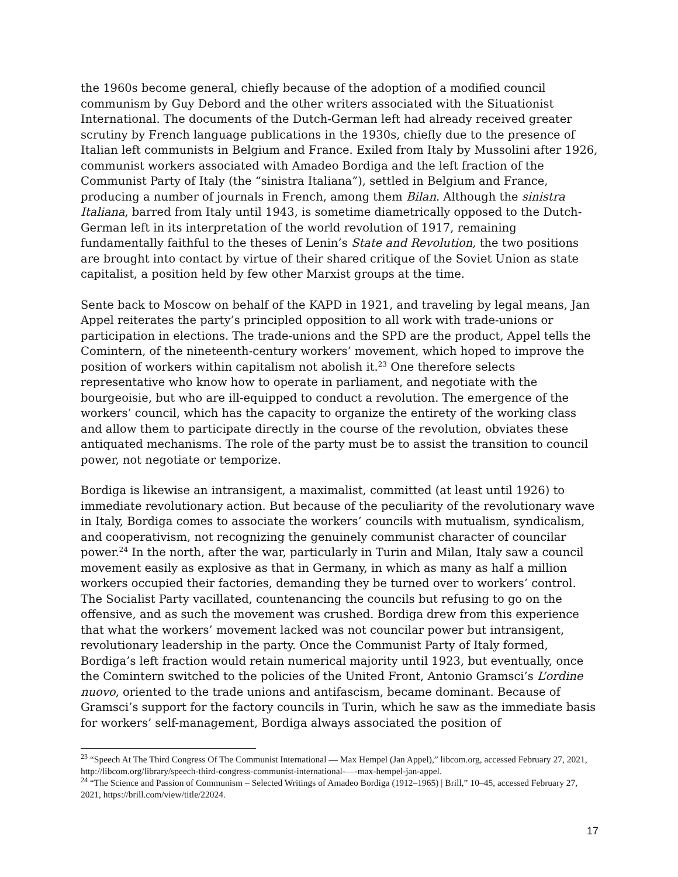the 1960s become general, chiefly because of the adoption of a modified council communism by Guy Debord and the other writers associated with the Situationist International. The documents of the Dutch-German left had already received greater scrutiny by French language publications in the 1930s, chiefly due to the presence of Italian left communists in Belgium and France. Exiled from Italy by Mussolini after 1926, communist workers associated with Amadeo Bordiga and the left fraction of the Communist Party of Italy (the “sinistra Italiana”), settled in Belgium and France, producing a number of journals in French, among them Bilan. Although the sinistra Italiana, barred from Italy until 1943, is sometime diametrically opposed to the Dutch-German left in its interpretation of the world revolution of 1917, remaining fundamentally faithful to the theses of Lenin’s State and Revolution, the two positions are brought into contact by virtue of their shared critique of the Soviet Union as state capitalist, a position held by few other Marxist groups at the time.
Sente back to Moscow on behalf of the KAPD in 1921, and traveling by legal means, Jan Appel reiterates the party’s principled opposition to all work with trade-unions or participation in elections. The trade-unions and the SPD are the product, Appel tells the Comintern, of the nineteenth-century workers’ movement, which hoped to improve the position of workers within capitalism not abolish it.<sup>23</sup> One therefore selects representative who know how to operate in parliament, and negotiate with the bourgeoisie, but who are ill-equipped to conduct a revolution. The emergence of the workers’ council, which has the capacity to organize the entirety of the working class and allow them to participate directly in the course of the revolution, obviates these antiquated mechanisms. The role of the party must be to assist the transition to council power, not negotiate or temporize.
Bordiga is likewise an intransigent, a maximalist, committed (at least until 1926) to immediate revolutionary action. But because of the peculiarity of the revolutionary wave in Italy, Bordiga comes to associate the workers’ councils with mutualism, syndicalism, and cooperativism, not recognizing the genuinely communist character of councilar power.<sup>24</sup> In the north, after the war, particularly in Turin and Milan, Italy saw a council movement easily as explosive as that in Germany, in which as many as half a million workers occupied their factories, demanding they be turned over to workers’ control. The Socialist Party vacillated, countenancing the councils but refusing to go on the offensive, and as such the movement was crushed. Bordiga drew from this experience that what the workers’ movement lacked was not councilar power but intransigent, revolutionary leadership in the party. Once the Communist Party of Italy formed, Bordiga’s left fraction would retain numerical majority until 1923, but eventually, once the Comintern switched to the policies of the United Front, Antonio Gramsci’s L’ordine nuovo, oriented to the trade unions and antifascism, became dominant. Because of Gramsci’s support for the factory councils in Turin, which he saw as the immediate basis for workers’ self-management, Bordiga always associated the position of
<sup>23</sup> “Speech At The Third Congress Of The Communist International — Max Hempel (Jan Appel),” libcom.org, accessed February 27, 2021, http://libcom.org/library/speech-third-congress-communist-international-—-max-hempel-jan-appel.
<sup>24</sup> “The Science and Passion of Communism – Selected Writings of Amadeo Bordiga (1912–1965) | Brill,” 10–45, accessed February 27, 2021, https://brill.com/view/title/22024.
17